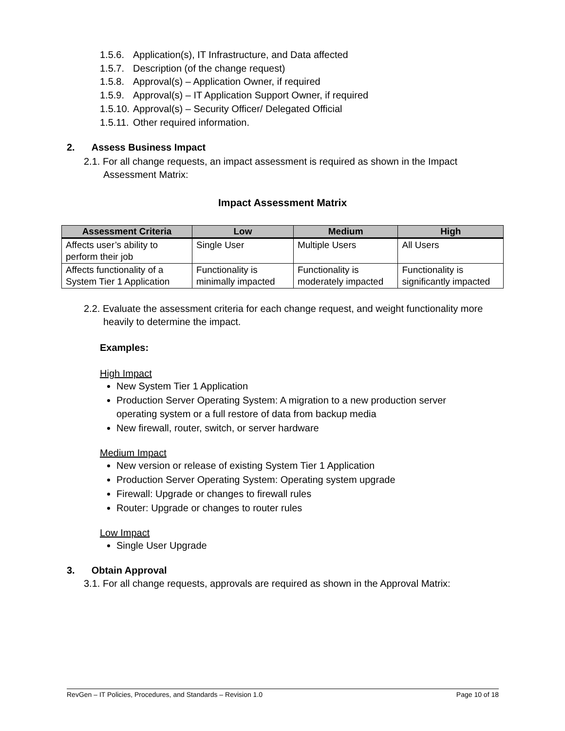1.5.6. Application(s), IT Infrastructure, and Data affected
1.5.7. Description (of the change request)
1.5.8. Approval(s) – Application Owner, if required
1.5.9. Approval(s) – IT Application Support Owner, if required
1.5.10. Approval(s) – Security Officer/ Delegated Official
1.5.11. Other required information.
2. Assess Business Impact
2.1. For all change requests, an impact assessment is required as shown in the Impact Assessment Matrix:
Impact Assessment Matrix
| Assessment Criteria | Low | Medium | High |
| --- | --- | --- | --- |
| Affects user’s ability to perform their job | Single User | Multiple Users | All Users |
| Affects functionality of a System Tier 1 Application | Functionality is minimally impacted | Functionality is moderately impacted | Functionality is significantly impacted |
2.2. Evaluate the assessment criteria for each change request, and weight functionality more heavily to determine the impact.
Examples:
High Impact
New System Tier 1 Application
Production Server Operating System: A migration to a new production server operating system or a full restore of data from backup media
New firewall, router, switch, or server hardware
Medium Impact
New version or release of existing System Tier 1 Application
Production Server Operating System: Operating system upgrade
Firewall: Upgrade or changes to firewall rules
Router: Upgrade or changes to router rules
Low Impact
Single User Upgrade
3. Obtain Approval
3.1. For all change requests, approvals are required as shown in the Approval Matrix:
RevGen – IT Policies, Procedures, and Standards – Revision 1.0 Page 10 of 18